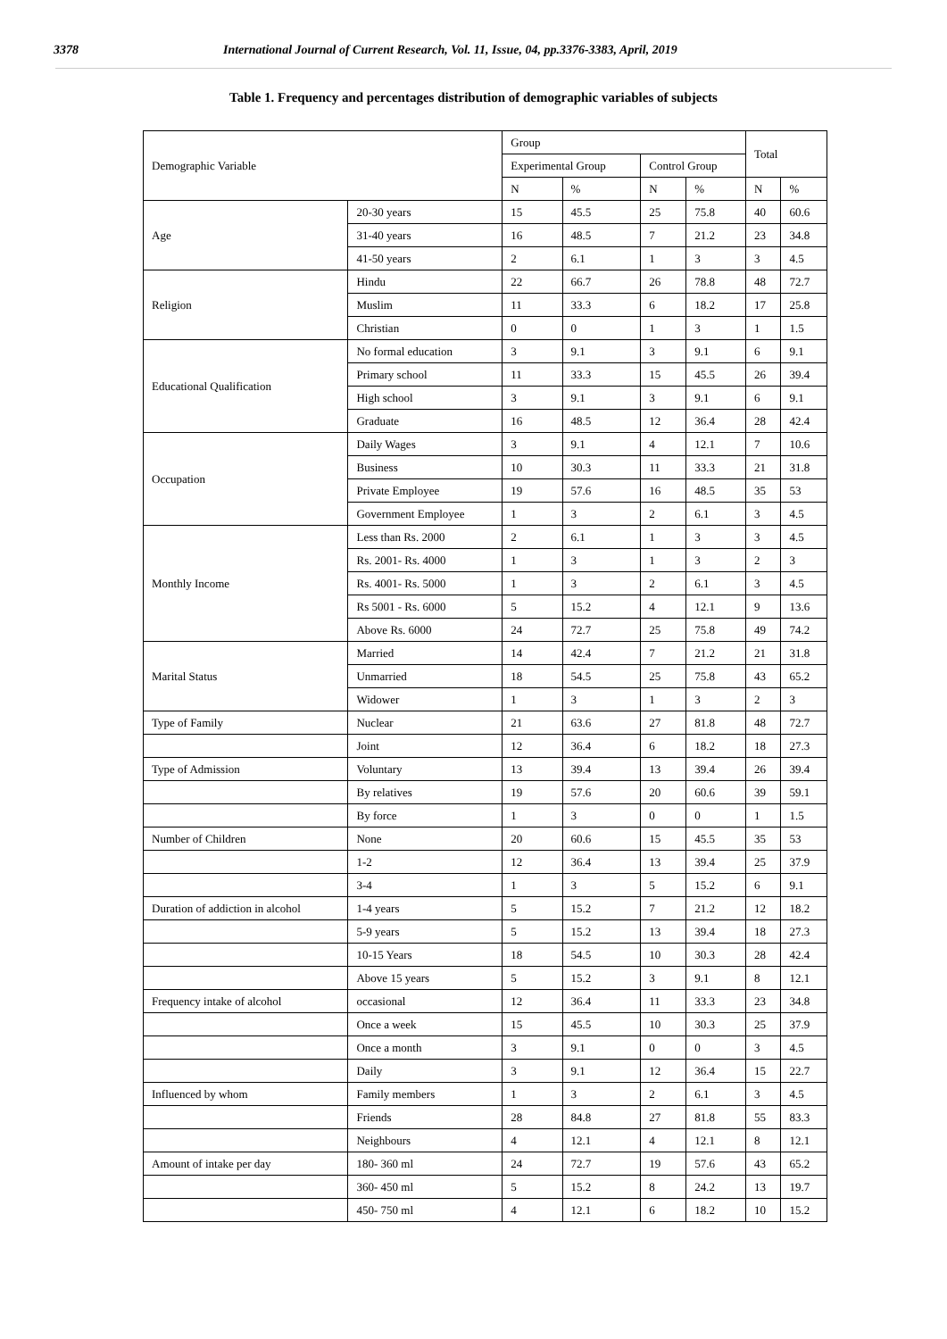3378 International Journal of Current Research, Vol. 11, Issue, 04, pp.3376-3383, April, 2019
Table 1. Frequency and percentages distribution of demographic variables of subjects
| Demographic Variable | | Group | | | | Total | |
| | | Experimental Group | | Control Group | | | |
| | | N | % | N | % | N | % |
| Age | 20-30 years | 15 | 45.5 | 25 | 75.8 | 40 | 60.6 |
| | 31-40 years | 16 | 48.5 | 7 | 21.2 | 23 | 34.8 |
| | 41-50 years | 2 | 6.1 | 1 | 3 | 3 | 4.5 |
| Religion | Hindu | 22 | 66.7 | 26 | 78.8 | 48 | 72.7 |
| | Muslim | 11 | 33.3 | 6 | 18.2 | 17 | 25.8 |
| | Christian | 0 | 0 | 1 | 3 | 1 | 1.5 |
| Educational Qualification | No formal education | 3 | 9.1 | 3 | 9.1 | 6 | 9.1 |
| | Primary school | 11 | 33.3 | 15 | 45.5 | 26 | 39.4 |
| | High school | 3 | 9.1 | 3 | 9.1 | 6 | 9.1 |
| | Graduate | 16 | 48.5 | 12 | 36.4 | 28 | 42.4 |
| Occupation | Daily Wages | 3 | 9.1 | 4 | 12.1 | 7 | 10.6 |
| | Business | 10 | 30.3 | 11 | 33.3 | 21 | 31.8 |
| | Private Employee | 19 | 57.6 | 16 | 48.5 | 35 | 53 |
| | Government Employee | 1 | 3 | 2 | 6.1 | 3 | 4.5 |
| Monthly Income | Less than Rs. 2000 | 2 | 6.1 | 1 | 3 | 3 | 4.5 |
| | Rs. 2001- Rs. 4000 | 1 | 3 | 1 | 3 | 2 | 3 |
| | Rs. 4001- Rs. 5000 | 1 | 3 | 2 | 6.1 | 3 | 4.5 |
| | Rs 5001 - Rs. 6000 | 5 | 15.2 | 4 | 12.1 | 9 | 13.6 |
| | Above Rs. 6000 | 24 | 72.7 | 25 | 75.8 | 49 | 74.2 |
| Marital Status | Married | 14 | 42.4 | 7 | 21.2 | 21 | 31.8 |
| | Unmarried | 18 | 54.5 | 25 | 75.8 | 43 | 65.2 |
| | Widower | 1 | 3 | 1 | 3 | 2 | 3 |
| Type of Family | Nuclear | 21 | 63.6 | 27 | 81.8 | 48 | 72.7 |
| | Joint | 12 | 36.4 | 6 | 18.2 | 18 | 27.3 |
| Type of Admission | Voluntary | 13 | 39.4 | 13 | 39.4 | 26 | 39.4 |
| | By relatives | 19 | 57.6 | 20 | 60.6 | 39 | 59.1 |
| | By force | 1 | 3 | 0 | 0 | 1 | 1.5 |
| Number of Children | None | 20 | 60.6 | 15 | 45.5 | 35 | 53 |
| | 1-2 | 12 | 36.4 | 13 | 39.4 | 25 | 37.9 |
| | 3-4 | 1 | 3 | 5 | 15.2 | 6 | 9.1 |
| Duration of addiction in alcohol | 1-4 years | 5 | 15.2 | 7 | 21.2 | 12 | 18.2 |
| | 5-9 years | 5 | 15.2 | 13 | 39.4 | 18 | 27.3 |
| | 10-15 Years | 18 | 54.5 | 10 | 30.3 | 28 | 42.4 |
| | Above 15 years | 5 | 15.2 | 3 | 9.1 | 8 | 12.1 |
| Frequency intake of alcohol | occasional | 12 | 36.4 | 11 | 33.3 | 23 | 34.8 |
| | Once a week | 15 | 45.5 | 10 | 30.3 | 25 | 37.9 |
| | Once a month | 3 | 9.1 | 0 | 0 | 3 | 4.5 |
| | Daily | 3 | 9.1 | 12 | 36.4 | 15 | 22.7 |
| Influenced by whom | Family members | 1 | 3 | 2 | 6.1 | 3 | 4.5 |
| | Friends | 28 | 84.8 | 27 | 81.8 | 55 | 83.3 |
| | Neighbours | 4 | 12.1 | 4 | 12.1 | 8 | 12.1 |
| Amount of intake per day | 180- 360 ml | 24 | 72.7 | 19 | 57.6 | 43 | 65.2 |
| | 360- 450 ml | 5 | 15.2 | 8 | 24.2 | 13 | 19.7 |
| | 450- 750 ml | 4 | 12.1 | 6 | 18.2 | 10 | 15.2 |